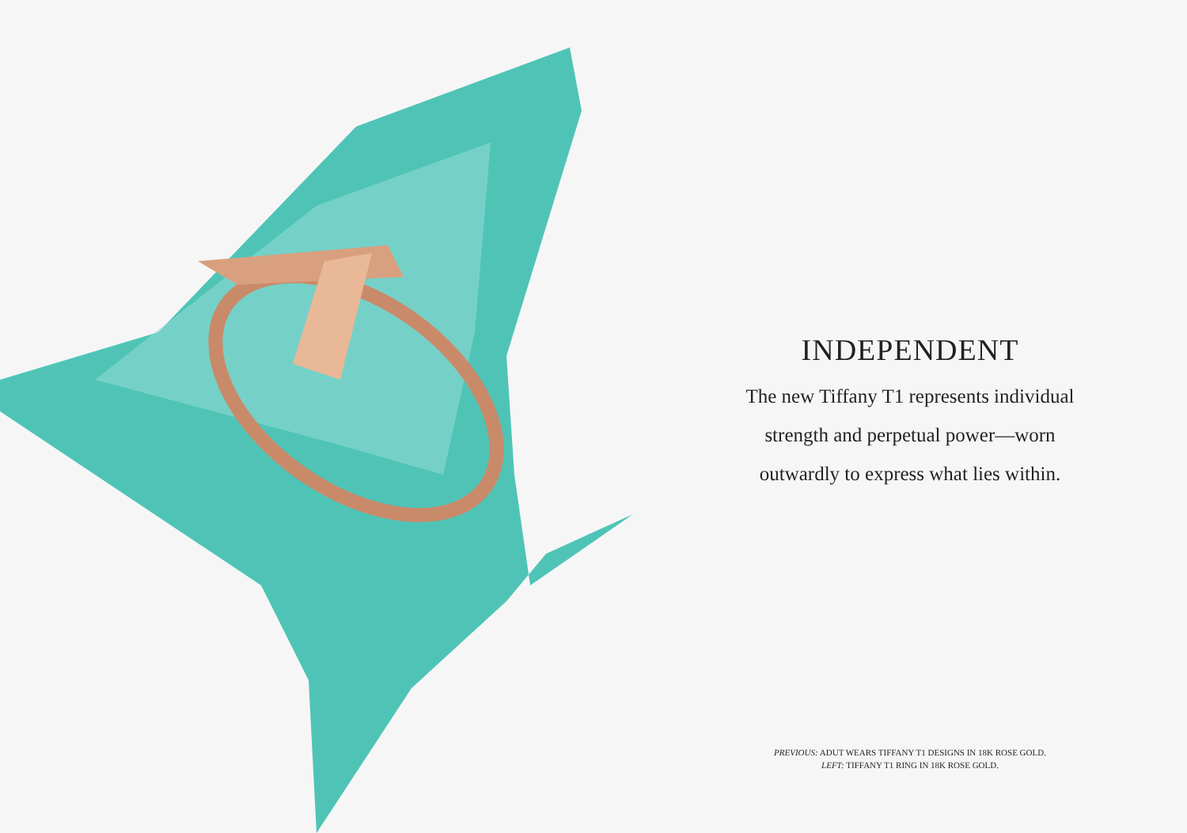INDEPENDENT
The new Tiffany T1 represents individual
strength and perpetual power—worn
outwardly to express what lies within.
PREVIOUS: ADUT WEARS TIFFANY T1 DESIGNS IN 18K ROSE GOLD.
LEFT: TIFFANY T1 RING IN 18K ROSE GOLD.